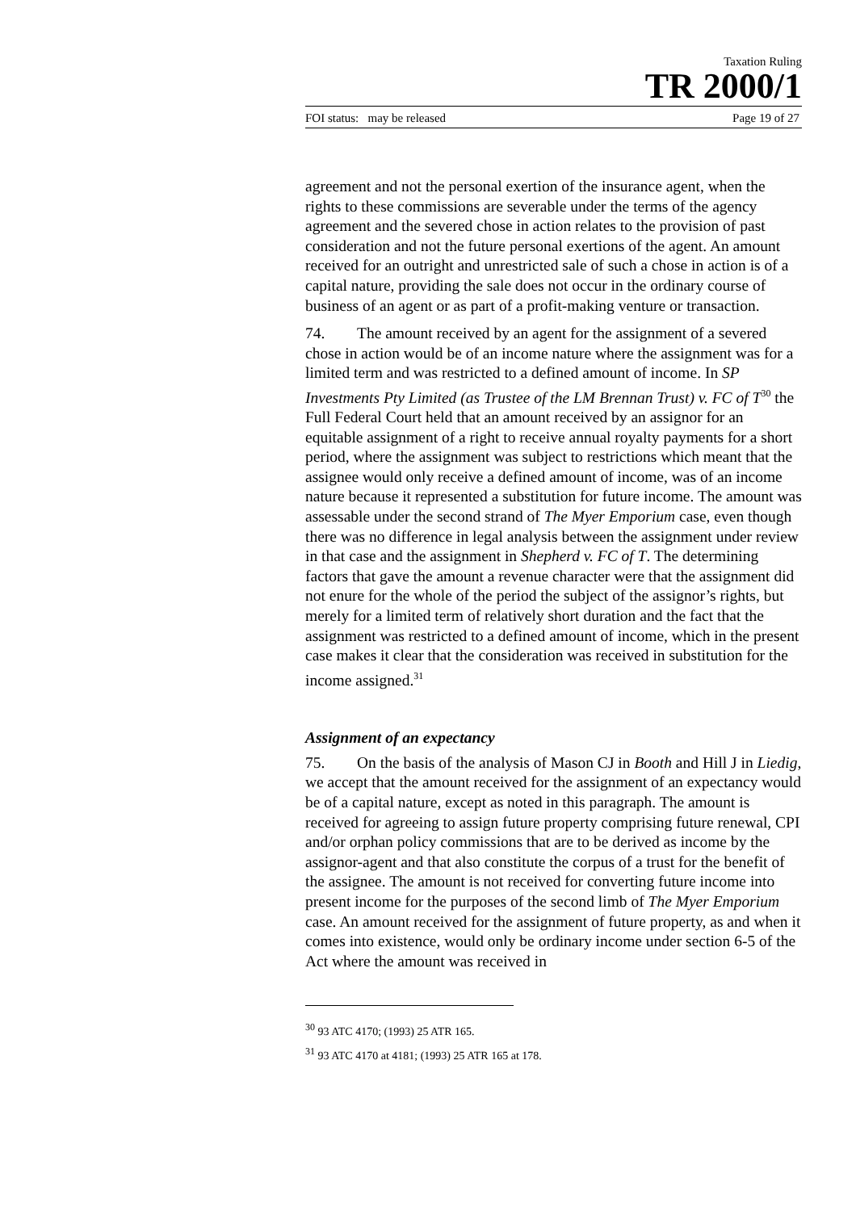Taxation Ruling
TR 2000/1
FOI status: may be released Page 19 of 27
agreement and not the personal exertion of the insurance agent, when the rights to these commissions are severable under the terms of the agency agreement and the severed chose in action relates to the provision of past consideration and not the future personal exertions of the agent. An amount received for an outright and unrestricted sale of such a chose in action is of a capital nature, providing the sale does not occur in the ordinary course of business of an agent or as part of a profit-making venture or transaction.
74. The amount received by an agent for the assignment of a severed chose in action would be of an income nature where the assignment was for a limited term and was restricted to a defined amount of income. In SP Investments Pty Limited (as Trustee of the LM Brennan Trust) v. FC of T<sup>30</sup> the Full Federal Court held that an amount received by an assignor for an equitable assignment of a right to receive annual royalty payments for a short period, where the assignment was subject to restrictions which meant that the assignee would only receive a defined amount of income, was of an income nature because it represented a substitution for future income. The amount was assessable under the second strand of The Myer Emporium case, even though there was no difference in legal analysis between the assignment under review in that case and the assignment in Shepherd v. FC of T. The determining factors that gave the amount a revenue character were that the assignment did not enure for the whole of the period the subject of the assignor’s rights, but merely for a limited term of relatively short duration and the fact that the assignment was restricted to a defined amount of income, which in the present case makes it clear that the consideration was received in substitution for the income assigned.<sup>31</sup>
Assignment of an expectancy
75. On the basis of the analysis of Mason CJ in Booth and Hill J in Liedig, we accept that the amount received for the assignment of an expectancy would be of a capital nature, except as noted in this paragraph. The amount is received for agreeing to assign future property comprising future renewal, CPI and/or orphan policy commissions that are to be derived as income by the assignor-agent and that also constitute the corpus of a trust for the benefit of the assignee. The amount is not received for converting future income into present income for the purposes of the second limb of The Myer Emporium case. An amount received for the assignment of future property, as and when it comes into existence, would only be ordinary income under section 6-5 of the Act where the amount was received in
<sup>30</sup> 93 ATC 4170; (1993) 25 ATR 165.
<sup>31</sup> 93 ATC 4170 at 4181; (1993) 25 ATR 165 at 178.